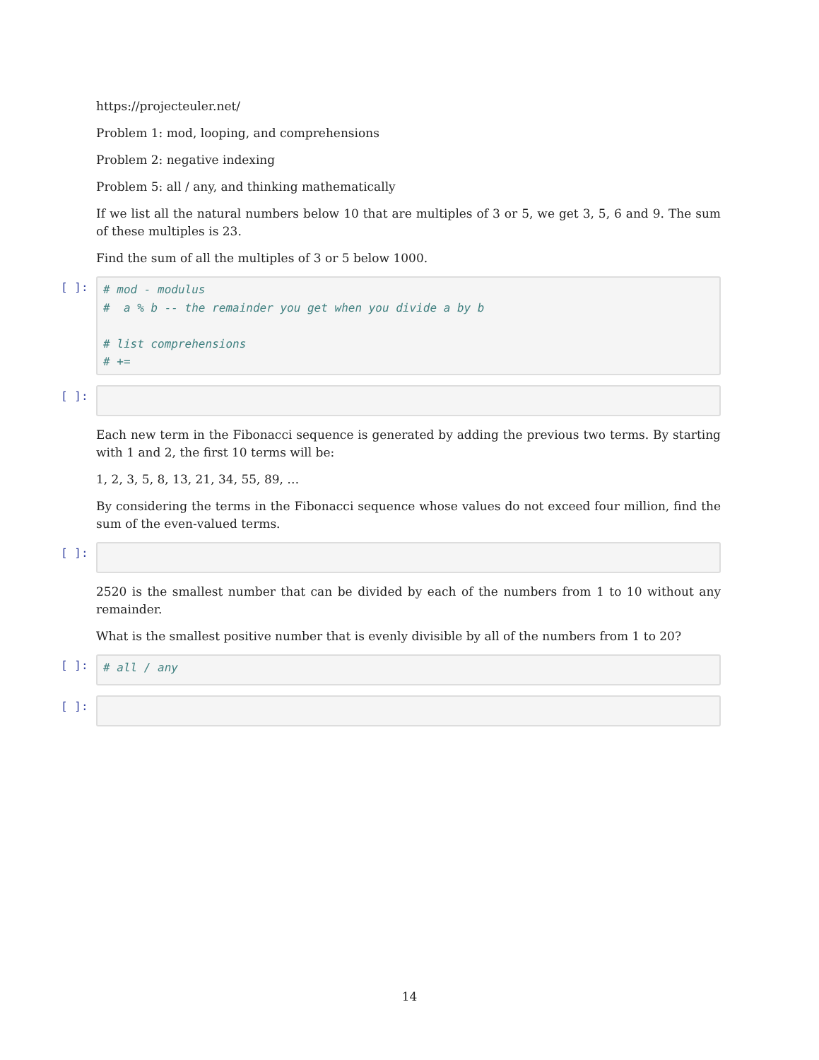https://projecteuler.net/
Problem 1: mod, looping, and comprehensions
Problem 2: negative indexing
Problem 5: all / any, and thinking mathematically
If we list all the natural numbers below 10 that are multiples of 3 or 5, we get 3, 5, 6 and 9. The sum of these multiples is 23.
Find the sum of all the multiples of 3 or 5 below 1000.
[ ]:
# mod - modulus # a % b -- the remainder you get when you divide a by b # list comprehensions # +=
[ ]:
Each new term in the Fibonacci sequence is generated by adding the previous two terms. By starting with 1 and 2, the first 10 terms will be:
1, 2, 3, 5, 8, 13, 21, 34, 55, 89, …
By considering the terms in the Fibonacci sequence whose values do not exceed four million, find the sum of the even-valued terms.
[ ]:
2520 is the smallest number that can be divided by each of the numbers from 1 to 10 without any remainder.
What is the smallest positive number that is evenly divisible by all of the numbers from 1 to 20?
[ ]:
# all / any
[ ]:
14